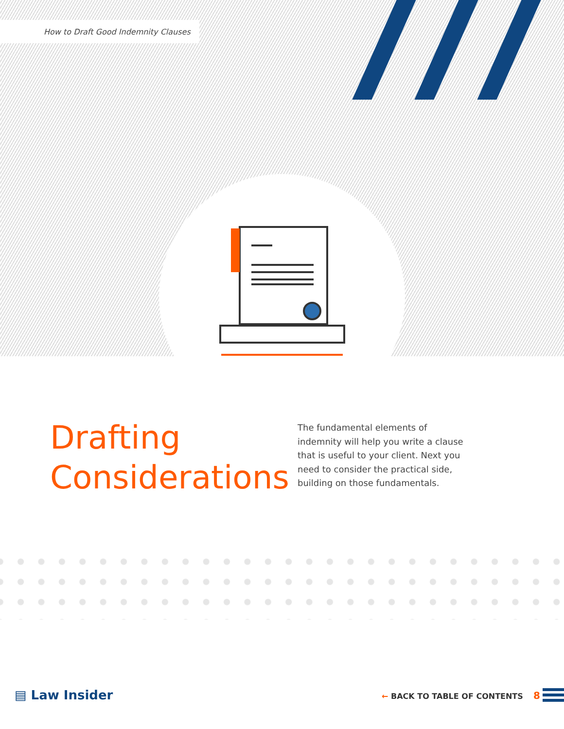How to Draft Good Indemnity Clauses
Drafting
Considerations
The fundamental elements of indemnity will help you write a clause that is useful to your client. Next you need to consider the practical side, building on those fundamentals.
▤ Law Insider ← BACK TO TABLE OF CONTENTS 8